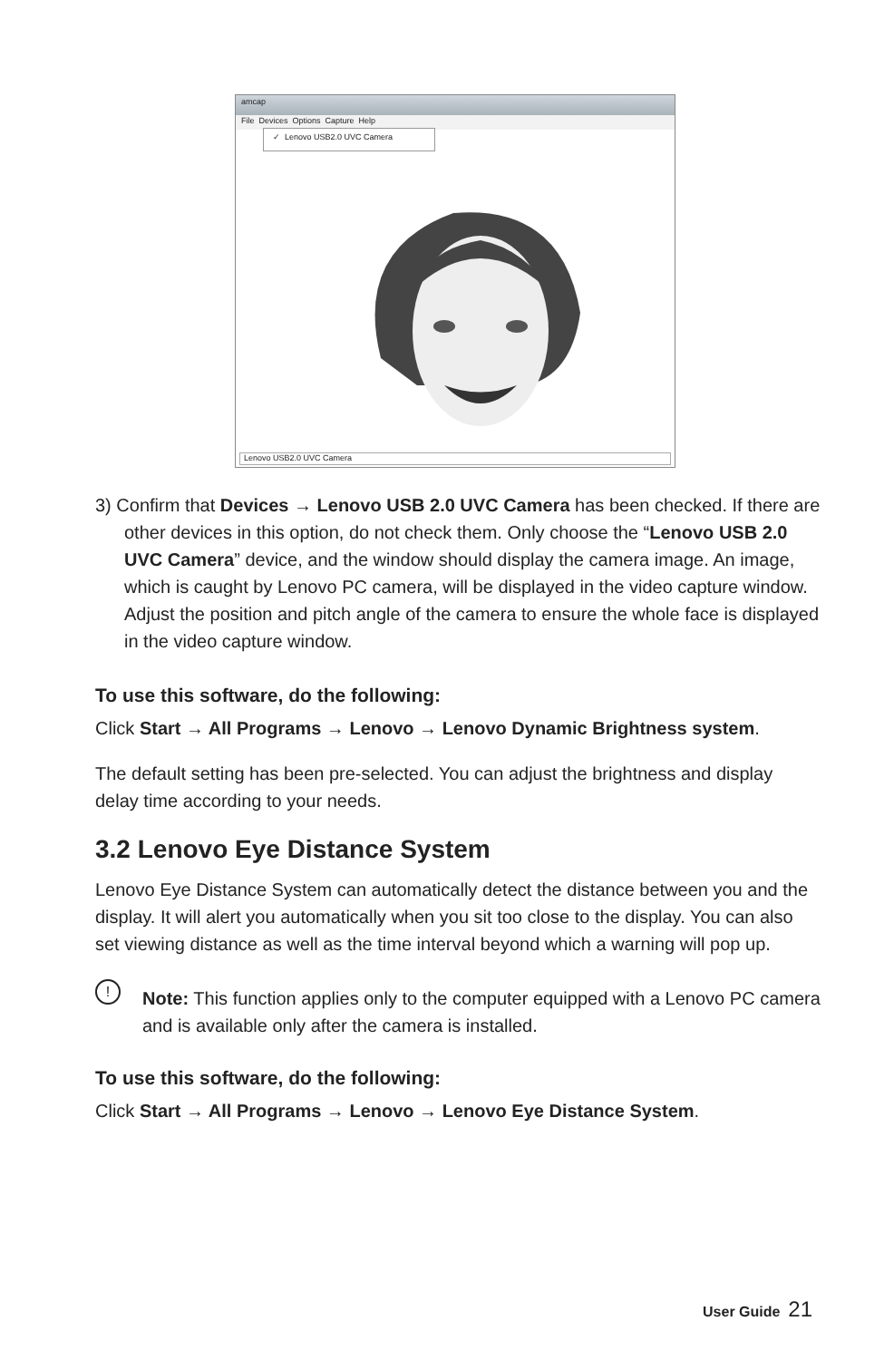amcap
File Devices Options Capture Help
✓ Lenovo USB2.0 UVC Camera
Lenovo USB2.0 UVC Camera
3) Confirm that Devices → Lenovo USB 2.0 UVC Camera has been checked. If there are other devices in this option, do not check them. Only choose the “Lenovo USB 2.0 UVC Camera” device, and the window should display the camera image. An image, which is caught by Lenovo PC camera, will be displayed in the video capture window. Adjust the position and pitch angle of the camera to ensure the whole face is displayed in the video capture window.
To use this software, do the following:
Click Start → All Programs → Lenovo → Lenovo Dynamic Brightness system.
The default setting has been pre-selected. You can adjust the brightness and display delay time according to your needs.
3.2 Lenovo Eye Distance System
Lenovo Eye Distance System can automatically detect the distance between you and the display. It will alert you automatically when you sit too close to the display. You can also set viewing distance as well as the time interval beyond which a warning will pop up.
! Note: This function applies only to the computer equipped with a Lenovo PC camera and is available only after the camera is installed.
To use this software, do the following:
Click Start → All Programs → Lenovo → Lenovo Eye Distance System.
User Guide 21